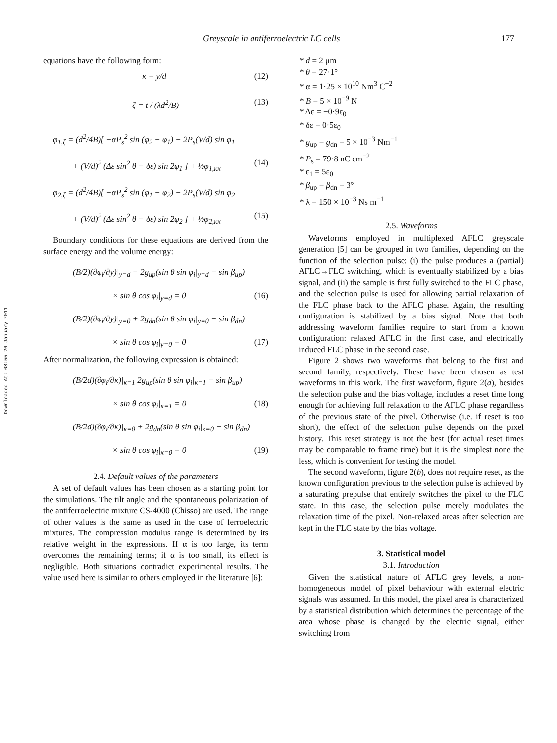Greyscale in antiferroelectric LC cells 177
Downloaded At: 08:55 26 January 2011
equations have the following form:
κ = y/d (12)
ζ = t / (λd<sup>2</sup>/B) (13)
φ<sub>1,ζ</sub> = (d<sup>2</sup>/4B)[ −αP<sub>s</sub><sup>2</sup> sin (φ<sub>2</sub> − φ<sub>1</sub>) − 2P<sub>s</sub>(V/d) sin φ<sub>1</sub>
+ (V/d)<sup>2</sup> (Δε sin<sup>2</sup> θ − δε) sin 2φ<sub>1</sub> ] + ½φ<sub>1,κκ</sub> (14)
φ<sub>2,ζ</sub> = (d<sup>2</sup>/4B)[ −αP<sub>s</sub><sup>2</sup> sin (φ<sub>1</sub> − φ<sub>2</sub>) − 2P<sub>s</sub>(V/d) sin φ<sub>2</sub>
+ (V/d)<sup>2</sup> (Δε sin<sup>2</sup> θ − δε) sin 2φ<sub>2</sub> ] + ½φ<sub>2,κκ</sub> (15)
Boundary conditions for these equations are derived from the surface energy and the volume energy:
(B/2)(∂φ<sub>i</sub>/∂y)|<sub>y=d</sub> − 2g<sub>up</sub>(sin θ sin φ<sub>i</sub>|<sub>y=d</sub> − sin β<sub>up</sub>)
× sin θ cos φ<sub>i</sub>|<sub>y=d</sub> = 0 (16)
(B/2)(∂φ<sub>i</sub>/∂y)|<sub>y=0</sub> + 2g<sub>dn</sub>(sin θ sin φ<sub>i</sub>|<sub>y=0</sub> − sin β<sub>dn</sub>)
× sin θ cos φ<sub>i</sub>|<sub>y=0</sub> = 0 (17)
After normalization, the following expression is obtained:
(B/2d)(∂φ<sub>i</sub>/∂κ)|<sub>κ=1</sub> 2g<sub>up</sub>(sin θ sin φ<sub>i</sub>|<sub>κ=1</sub> − sin β<sub>up</sub>)
× sin θ cos φ<sub>i</sub>|<sub>κ=1</sub> = 0 (18)
(B/2d)(∂φ<sub>i</sub>/∂κ)|<sub>κ=0</sub> + 2g<sub>dn</sub>(sin θ sin φ<sub>i</sub>|<sub>κ=0</sub> − sin β<sub>dn</sub>)
× sin θ cos φ<sub>i</sub>|<sub>κ=0</sub> = 0 (19)
2.4. Default values of the parameters
A set of default values has been chosen as a starting point for the simulations. The tilt angle and the spontaneous polarization of the antiferroelectric mixture CS-4000 (Chisso) are used. The range of other values is the same as used in the case of ferroelectric mixtures. The compression modulus range is determined by its relative weight in the expressions. If α is too large, its term overcomes the remaining terms; if α is too small, its effect is negligible. Both situations contradict experimental results. The value used here is similar to others employed in the literature [6]:
* d = 2 μm
* θ = 27·1°
* α = 1·25 × 10<sup>10</sup> Nm<sup>3</sup> C<sup>−2</sup>
* B = 5 × 10<sup>−9</sup> N
* Δε = −0·9ε<sub>0</sub>
* δε = 0·5ε<sub>0</sub>
* g<sub>up</sub> = g<sub>dn</sub> = 5 × 10<sup>−3</sup> Nm<sup>−1</sup>
* P<sub>s</sub> = 79·8 nC cm<sup>−2</sup>
* ε<sub>1</sub> = 5ε<sub>0</sub>
* β<sub>up</sub> = β<sub>dn</sub> = 3°
* λ = 150 × 10<sup>−3</sup> Ns m<sup>−1</sup>
2.5. Waveforms
Waveforms employed in multiplexed AFLC greyscale generation [5] can be grouped in two families, depending on the function of the selection pulse: (i) the pulse produces a (partial) AFLC→FLC switching, which is eventually stabilized by a bias signal, and (ii) the sample is first fully switched to the FLC phase, and the selection pulse is used for allowing partial relaxation of the FLC phase back to the AFLC phase. Again, the resulting configuration is stabilized by a bias signal. Note that both addressing waveform families require to start from a known configuration: relaxed AFLC in the first case, and electrically induced FLC phase in the second case.
Figure 2 shows two waveforms that belong to the first and second family, respectively. These have been chosen as test waveforms in this work. The first waveform, figure 2(a), besides the selection pulse and the bias voltage, includes a reset time long enough for achieving full relaxation to the AFLC phase regardless of the previous state of the pixel. Otherwise (i.e. if reset is too short), the effect of the selection pulse depends on the pixel history. This reset strategy is not the best (for actual reset times may be comparable to frame time) but it is the simplest none the less, which is convenient for testing the model.
The second waveform, figure 2(b), does not require reset, as the known configuration previous to the selection pulse is achieved by a saturating prepulse that entirely switches the pixel to the FLC state. In this case, the selection pulse merely modulates the relaxation time of the pixel. Non-relaxed areas after selection are kept in the FLC state by the bias voltage.
3. Statistical model
3.1. Introduction
Given the statistical nature of AFLC grey levels, a non-homogeneous model of pixel behaviour with external electric signals was assumed. In this model, the pixel area is characterized by a statistical distribution which determines the percentage of the area whose phase is changed by the electric signal, either switching from